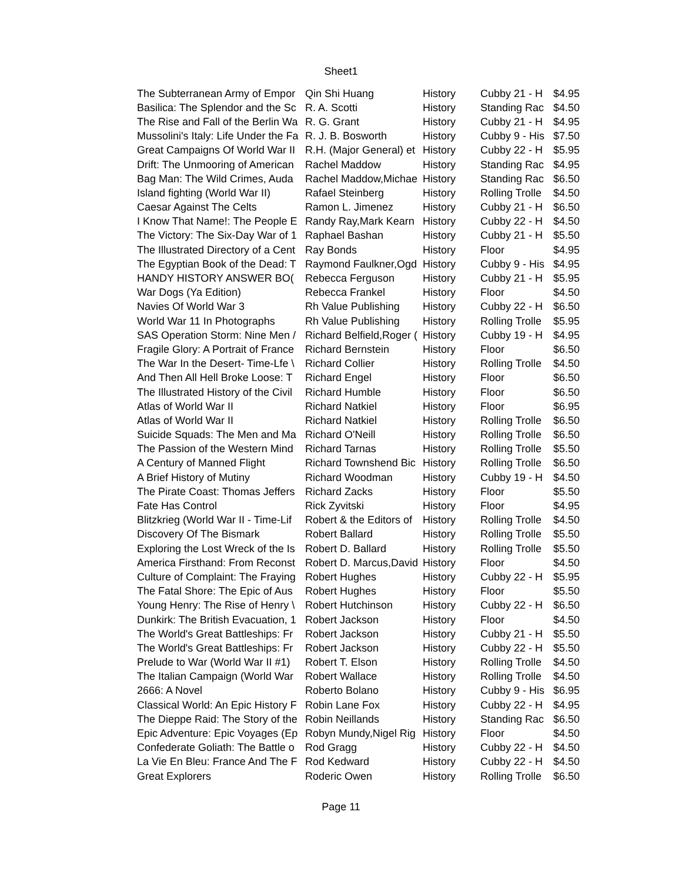Sheet1
| The Subterranean Army of Empor | Qin Shi Huang | History | Cubby 21 - H | $4.95 |
| Basilica: The Splendor and the Sc | R. A. Scotti | History | Standing Rac | $4.50 |
| The Rise and Fall of the Berlin Wa | R. G. Grant | History | Cubby 21 - H | $4.95 |
| Mussolini's Italy: Life Under the Fa | R. J. B. Bosworth | History | Cubby 9 - His | $7.50 |
| Great Campaigns Of World War II | R.H. (Major General) et | History | Cubby 22 - H | $5.95 |
| Drift: The Unmooring of American | Rachel Maddow | History | Standing Rac | $4.95 |
| Bag Man: The Wild Crimes, Auda | Rachel Maddow,Michae | History | Standing Rac | $6.50 |
| Island fighting (World War II) | Rafael Steinberg | History | Rolling Trolle | $4.50 |
| Caesar Against The Celts | Ramon L. Jimenez | History | Cubby 21 - H | $6.50 |
| I Know That Name!: The People E | Randy Ray,Mark Kearn | History | Cubby 22 - H | $4.50 |
| The Victory: The Six-Day War of 1 | Raphael Bashan | History | Cubby 21 - H | $5.50 |
| The Illustrated Directory of a Cent | Ray Bonds | History | Floor | $4.95 |
| The Egyptian Book of the Dead: T | Raymond Faulkner,Ogd | History | Cubby 9 - His | $4.95 |
| HANDY HISTORY ANSWER BO( | Rebecca Ferguson | History | Cubby 21 - H | $5.95 |
| War Dogs (Ya Edition) | Rebecca Frankel | History | Floor | $4.50 |
| Navies Of World War 3 | Rh Value Publishing | History | Cubby 22 - H | $6.50 |
| World War 11 In Photographs | Rh Value Publishing | History | Rolling Trolle | $5.95 |
| SAS Operation Storm: Nine Men / | Richard Belfield,Roger ( | History | Cubby 19 - H | $4.95 |
| Fragile Glory: A Portrait of France | Richard Bernstein | History | Floor | $6.50 |
| The War In the Desert- Time-Lfe \ | Richard Collier | History | Rolling Trolle | $4.50 |
| And Then All Hell Broke Loose: T | Richard Engel | History | Floor | $6.50 |
| The Illustrated History of the Civil | Richard Humble | History | Floor | $6.50 |
| Atlas of World War II | Richard Natkiel | History | Floor | $6.95 |
| Atlas of World War II | Richard Natkiel | History | Rolling Trolle | $6.50 |
| Suicide Squads: The Men and Ma | Richard O'Neill | History | Rolling Trolle | $6.50 |
| The Passion of the Western Mind | Richard Tarnas | History | Rolling Trolle | $5.50 |
| A Century of Manned Flight | Richard Townshend Bic | History | Rolling Trolle | $6.50 |
| A Brief History of Mutiny | Richard Woodman | History | Cubby 19 - H | $4.50 |
| The Pirate Coast: Thomas Jeffers | Richard Zacks | History | Floor | $5.50 |
| Fate Has Control | Rick Zyvitski | History | Floor | $4.95 |
| Blitzkrieg (World War II - Time-Lif | Robert & the Editors of | History | Rolling Trolle | $4.50 |
| Discovery Of The Bismark | Robert Ballard | History | Rolling Trolle | $5.50 |
| Exploring the Lost Wreck of the Is | Robert D. Ballard | History | Rolling Trolle | $5.50 |
| America Firsthand: From Reconst | Robert D. Marcus,David | History | Floor | $4.50 |
| Culture of Complaint: The Fraying | Robert Hughes | History | Cubby 22 - H | $5.95 |
| The Fatal Shore: The Epic of Aus | Robert Hughes | History | Floor | $5.50 |
| Young Henry: The Rise of Henry \ | Robert Hutchinson | History | Cubby 22 - H | $6.50 |
| Dunkirk: The British Evacuation, 1 | Robert Jackson | History | Floor | $4.50 |
| The World's Great Battleships: Fr | Robert Jackson | History | Cubby 21 - H | $5.50 |
| The World's Great Battleships: Fr | Robert Jackson | History | Cubby 22 - H | $5.50 |
| Prelude to War (World War II #1) | Robert T. Elson | History | Rolling Trolle | $4.50 |
| The Italian Campaign (World War | Robert Wallace | History | Rolling Trolle | $4.50 |
| 2666: A Novel | Roberto Bolano | History | Cubby 9 - His | $6.95 |
| Classical World: An Epic History F | Robin Lane Fox | History | Cubby 22 - H | $4.95 |
| The Dieppe Raid: The Story of the | Robin Neillands | History | Standing Rac | $6.50 |
| Epic Adventure: Epic Voyages (Ep | Robyn Mundy,Nigel Rig | History | Floor | $4.50 |
| Confederate Goliath: The Battle o | Rod Gragg | History | Cubby 22 - H | $4.50 |
| La Vie En Bleu: France And The F | Rod Kedward | History | Cubby 22 - H | $4.50 |
| Great Explorers | Roderic Owen | History | Rolling Trolle | $6.50 |
Page 11